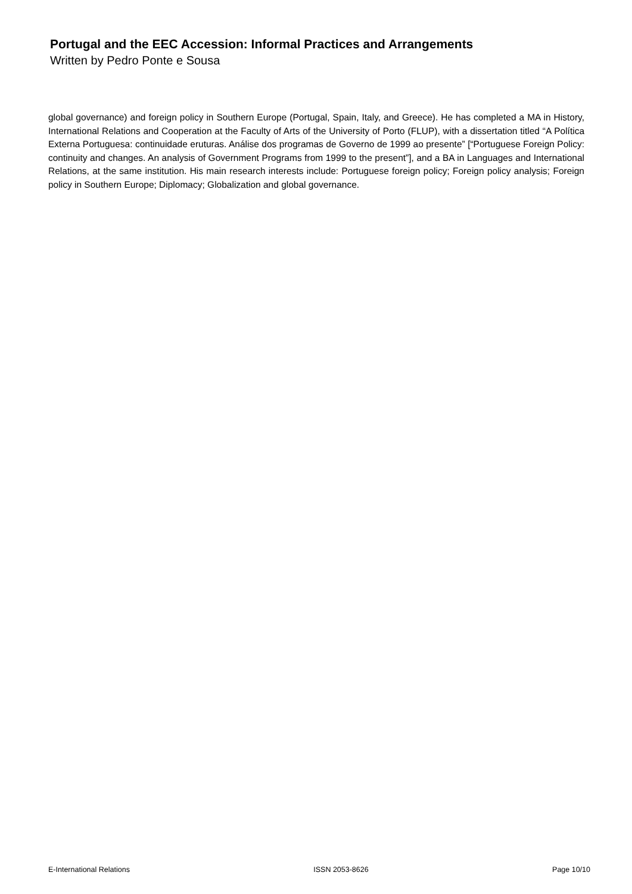Portugal and the EEC Accession: Informal Practices and Arrangements
Written by Pedro Ponte e Sousa
global governance) and foreign policy in Southern Europe (Portugal, Spain, Italy, and Greece). He has completed a MA in History, International Relations and Cooperation at the Faculty of Arts of the University of Porto (FLUP), with a dissertation titled “A Política Externa Portuguesa: continuidade eruturas. Análise dos programas de Governo de 1999 ao presente” [“Portuguese Foreign Policy: continuity and changes. An analysis of Government Programs from 1999 to the present”], and a BA in Languages and International Relations, at the same institution. His main research interests include: Portuguese foreign policy; Foreign policy analysis; Foreign policy in Southern Europe; Diplomacy; Globalization and global governance.
E-International Relations ISSN 2053-8626 Page 10/10